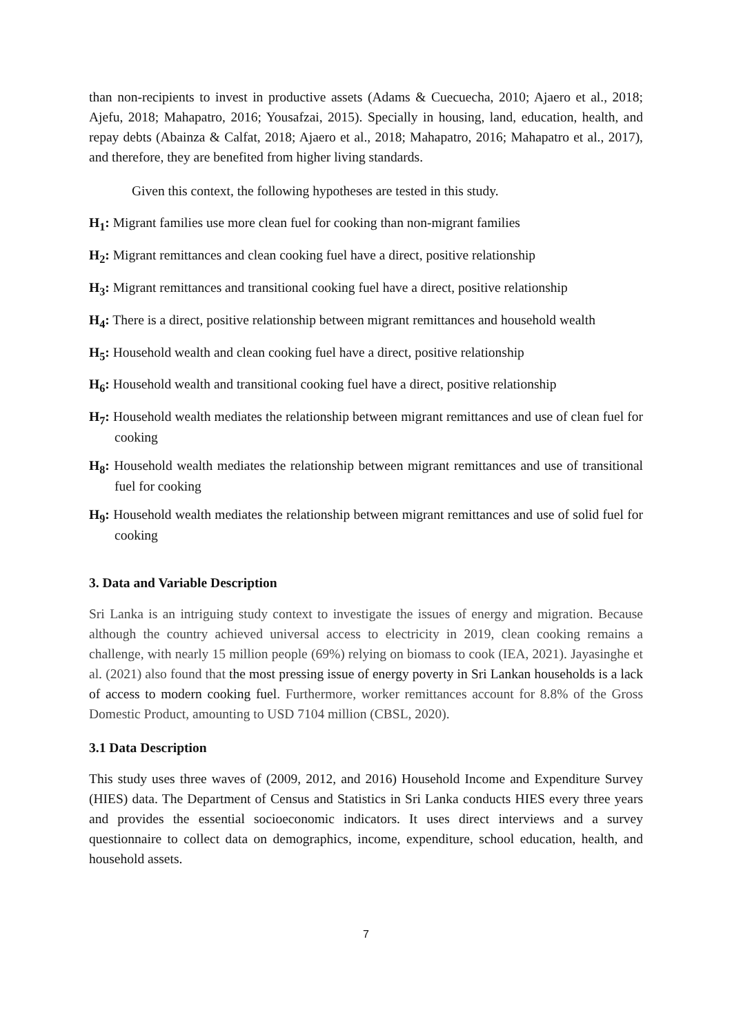than non-recipients to invest in productive assets (Adams & Cuecuecha, 2010; Ajaero et al., 2018; Ajefu, 2018; Mahapatro, 2016; Yousafzai, 2015). Specially in housing, land, education, health, and repay debts (Abainza & Calfat, 2018; Ajaero et al., 2018; Mahapatro, 2016; Mahapatro et al., 2017), and therefore, they are benefited from higher living standards.
Given this context, the following hypotheses are tested in this study.
H<sub>1</sub>: Migrant families use more clean fuel for cooking than non-migrant families
H<sub>2</sub>: Migrant remittances and clean cooking fuel have a direct, positive relationship
H<sub>3</sub>: Migrant remittances and transitional cooking fuel have a direct, positive relationship
H<sub>4</sub>: There is a direct, positive relationship between migrant remittances and household wealth
H<sub>5</sub>: Household wealth and clean cooking fuel have a direct, positive relationship
H<sub>6</sub>: Household wealth and transitional cooking fuel have a direct, positive relationship
H<sub>7</sub>: Household wealth mediates the relationship between migrant remittances and use of clean fuel for cooking
H<sub>8</sub>: Household wealth mediates the relationship between migrant remittances and use of transitional fuel for cooking
H<sub>9</sub>: Household wealth mediates the relationship between migrant remittances and use of solid fuel for cooking
3. Data and Variable Description
Sri Lanka is an intriguing study context to investigate the issues of energy and migration. Because although the country achieved universal access to electricity in 2019, clean cooking remains a challenge, with nearly 15 million people (69%) relying on biomass to cook (IEA, 2021). Jayasinghe et al. (2021) also found that the most pressing issue of energy poverty in Sri Lankan households is a lack of access to modern cooking fuel. Furthermore, worker remittances account for 8.8% of the Gross Domestic Product, amounting to USD 7104 million (CBSL, 2020).
3.1 Data Description
This study uses three waves of (2009, 2012, and 2016) Household Income and Expenditure Survey (HIES) data. The Department of Census and Statistics in Sri Lanka conducts HIES every three years and provides the essential socioeconomic indicators. It uses direct interviews and a survey questionnaire to collect data on demographics, income, expenditure, school education, health, and household assets.
7